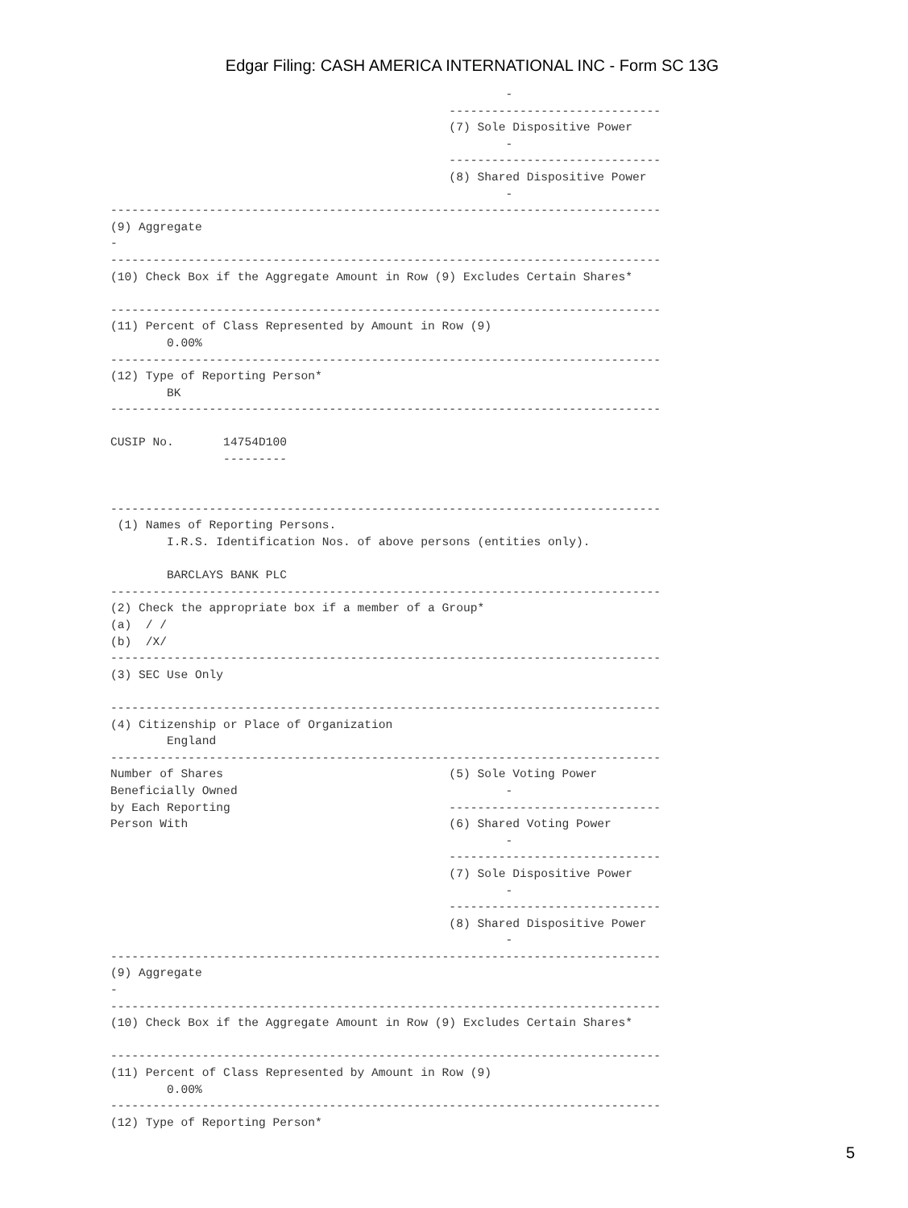Edgar Filing: CASH AMERICA INTERNATIONAL INC - Form SC 13G
                                                        -
                                                ------------------------------
                                                (7) Sole Dispositive Power
                                                        -
                                                ------------------------------
                                                (8) Shared Dispositive Power
                                                        -
------------------------------------------------------------------------------
(9) Aggregate
-
------------------------------------------------------------------------------
(10) Check Box if the Aggregate Amount in Row (9) Excludes Certain Shares*

------------------------------------------------------------------------------
(11) Percent of Class Represented by Amount in Row (9)
        0.00%
------------------------------------------------------------------------------
(12) Type of Reporting Person*
        BK
------------------------------------------------------------------------------

CUSIP No.       14754D100
                ---------


------------------------------------------------------------------------------
 (1) Names of Reporting Persons.
        I.R.S. Identification Nos. of above persons (entities only).

        BARCLAYS BANK PLC
------------------------------------------------------------------------------
(2) Check the appropriate box if a member of a Group*
(a)  / /
(b)  /X/
------------------------------------------------------------------------------
(3) SEC Use Only

------------------------------------------------------------------------------
(4) Citizenship or Place of Organization
        England
------------------------------------------------------------------------------
Number of Shares                                (5) Sole Voting Power
Beneficially Owned                                      -
by Each Reporting                               ------------------------------
Person With                                     (6) Shared Voting Power
                                                        -
                                                ------------------------------
                                                (7) Sole Dispositive Power
                                                        -
                                                ------------------------------
                                                (8) Shared Dispositive Power
                                                        -
------------------------------------------------------------------------------
(9) Aggregate
-
------------------------------------------------------------------------------
(10) Check Box if the Aggregate Amount in Row (9) Excludes Certain Shares*

------------------------------------------------------------------------------
(11) Percent of Class Represented by Amount in Row (9)
        0.00%
------------------------------------------------------------------------------
(12) Type of Reporting Person*
5